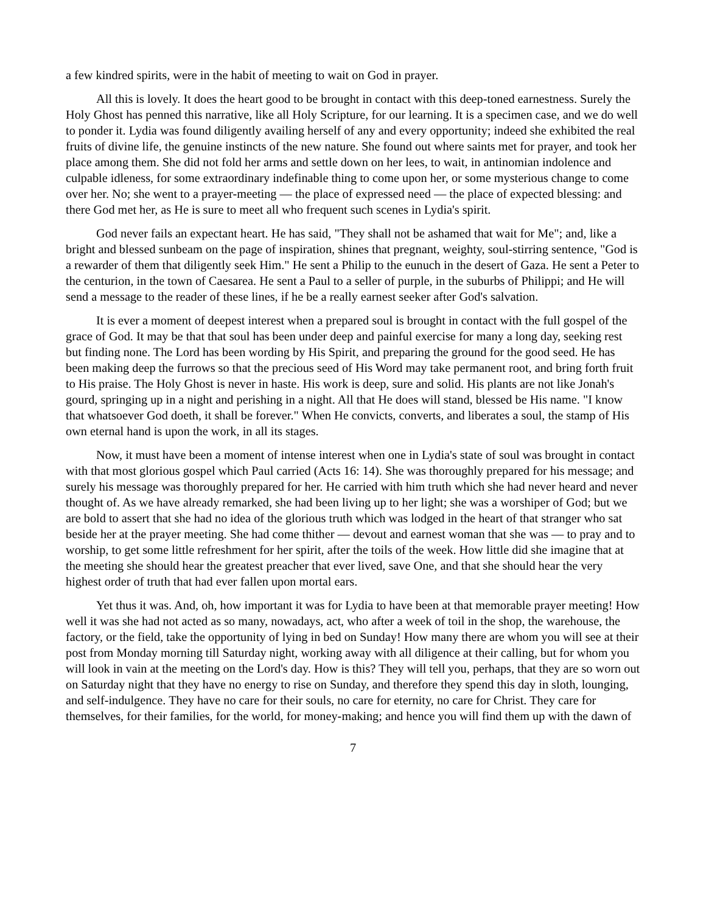a few kindred spirits, were in the habit of meeting to wait on God in prayer.
All this is lovely. It does the heart good to be brought in contact with this deep-toned earnestness. Surely the Holy Ghost has penned this narrative, like all Holy Scripture, for our learning. It is a specimen case, and we do well to ponder it. Lydia was found diligently availing herself of any and every opportunity; indeed she exhibited the real fruits of divine life, the genuine instincts of the new nature. She found out where saints met for prayer, and took her place among them. She did not fold her arms and settle down on her lees, to wait, in antinomian indolence and culpable idleness, for some extraordinary indefinable thing to come upon her, or some mysterious change to come over her. No; she went to a prayer-meeting — the place of expressed need — the place of expected blessing: and there God met her, as He is sure to meet all who frequent such scenes in Lydia's spirit.
God never fails an expectant heart. He has said, "They shall not be ashamed that wait for Me"; and, like a bright and blessed sunbeam on the page of inspiration, shines that pregnant, weighty, soul-stirring sentence, "God is a rewarder of them that diligently seek Him." He sent a Philip to the eunuch in the desert of Gaza. He sent a Peter to the centurion, in the town of Caesarea. He sent a Paul to a seller of purple, in the suburbs of Philippi; and He will send a message to the reader of these lines, if he be a really earnest seeker after God's salvation.
It is ever a moment of deepest interest when a prepared soul is brought in contact with the full gospel of the grace of God. It may be that that soul has been under deep and painful exercise for many a long day, seeking rest but finding none. The Lord has been wording by His Spirit, and preparing the ground for the good seed. He has been making deep the furrows so that the precious seed of His Word may take permanent root, and bring forth fruit to His praise. The Holy Ghost is never in haste. His work is deep, sure and solid. His plants are not like Jonah's gourd, springing up in a night and perishing in a night. All that He does will stand, blessed be His name. "I know that whatsoever God doeth, it shall be forever." When He convicts, converts, and liberates a soul, the stamp of His own eternal hand is upon the work, in all its stages.
Now, it must have been a moment of intense interest when one in Lydia's state of soul was brought in contact with that most glorious gospel which Paul carried (Acts 16: 14). She was thoroughly prepared for his message; and surely his message was thoroughly prepared for her. He carried with him truth which she had never heard and never thought of. As we have already remarked, she had been living up to her light; she was a worshiper of God; but we are bold to assert that she had no idea of the glorious truth which was lodged in the heart of that stranger who sat beside her at the prayer meeting. She had come thither — devout and earnest woman that she was — to pray and to worship, to get some little refreshment for her spirit, after the toils of the week. How little did she imagine that at the meeting she should hear the greatest preacher that ever lived, save One, and that she should hear the very highest order of truth that had ever fallen upon mortal ears.
Yet thus it was. And, oh, how important it was for Lydia to have been at that memorable prayer meeting! How well it was she had not acted as so many, nowadays, act, who after a week of toil in the shop, the warehouse, the factory, or the field, take the opportunity of lying in bed on Sunday! How many there are whom you will see at their post from Monday morning till Saturday night, working away with all diligence at their calling, but for whom you will look in vain at the meeting on the Lord's day. How is this? They will tell you, perhaps, that they are so worn out on Saturday night that they have no energy to rise on Sunday, and therefore they spend this day in sloth, lounging, and self-indulgence. They have no care for their souls, no care for eternity, no care for Christ. They care for themselves, for their families, for the world, for money-making; and hence you will find them up with the dawn of
7